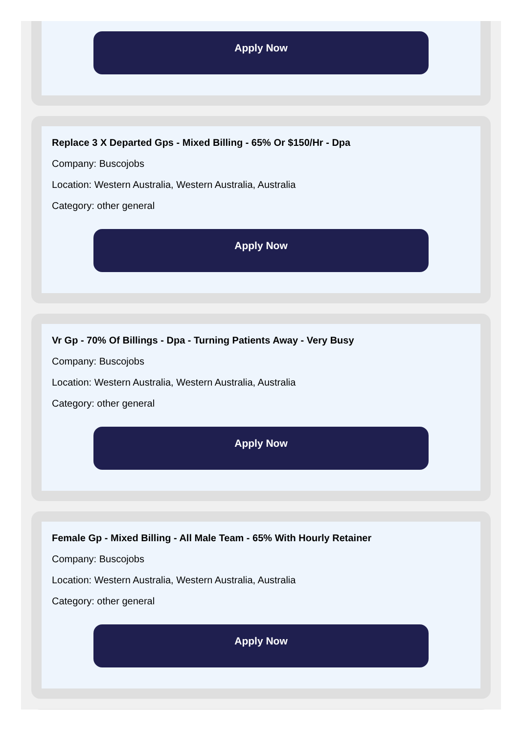Apply Now
Replace 3 X Departed Gps - Mixed Billing - 65% Or $150/Hr - Dpa
Company: Buscojobs
Location: Western Australia, Western Australia, Australia
Category: other general
Apply Now
Vr Gp - 70% Of Billings - Dpa - Turning Patients Away - Very Busy
Company: Buscojobs
Location: Western Australia, Western Australia, Australia
Category: other general
Apply Now
Female Gp - Mixed Billing - All Male Team - 65% With Hourly Retainer
Company: Buscojobs
Location: Western Australia, Western Australia, Australia
Category: other general
Apply Now